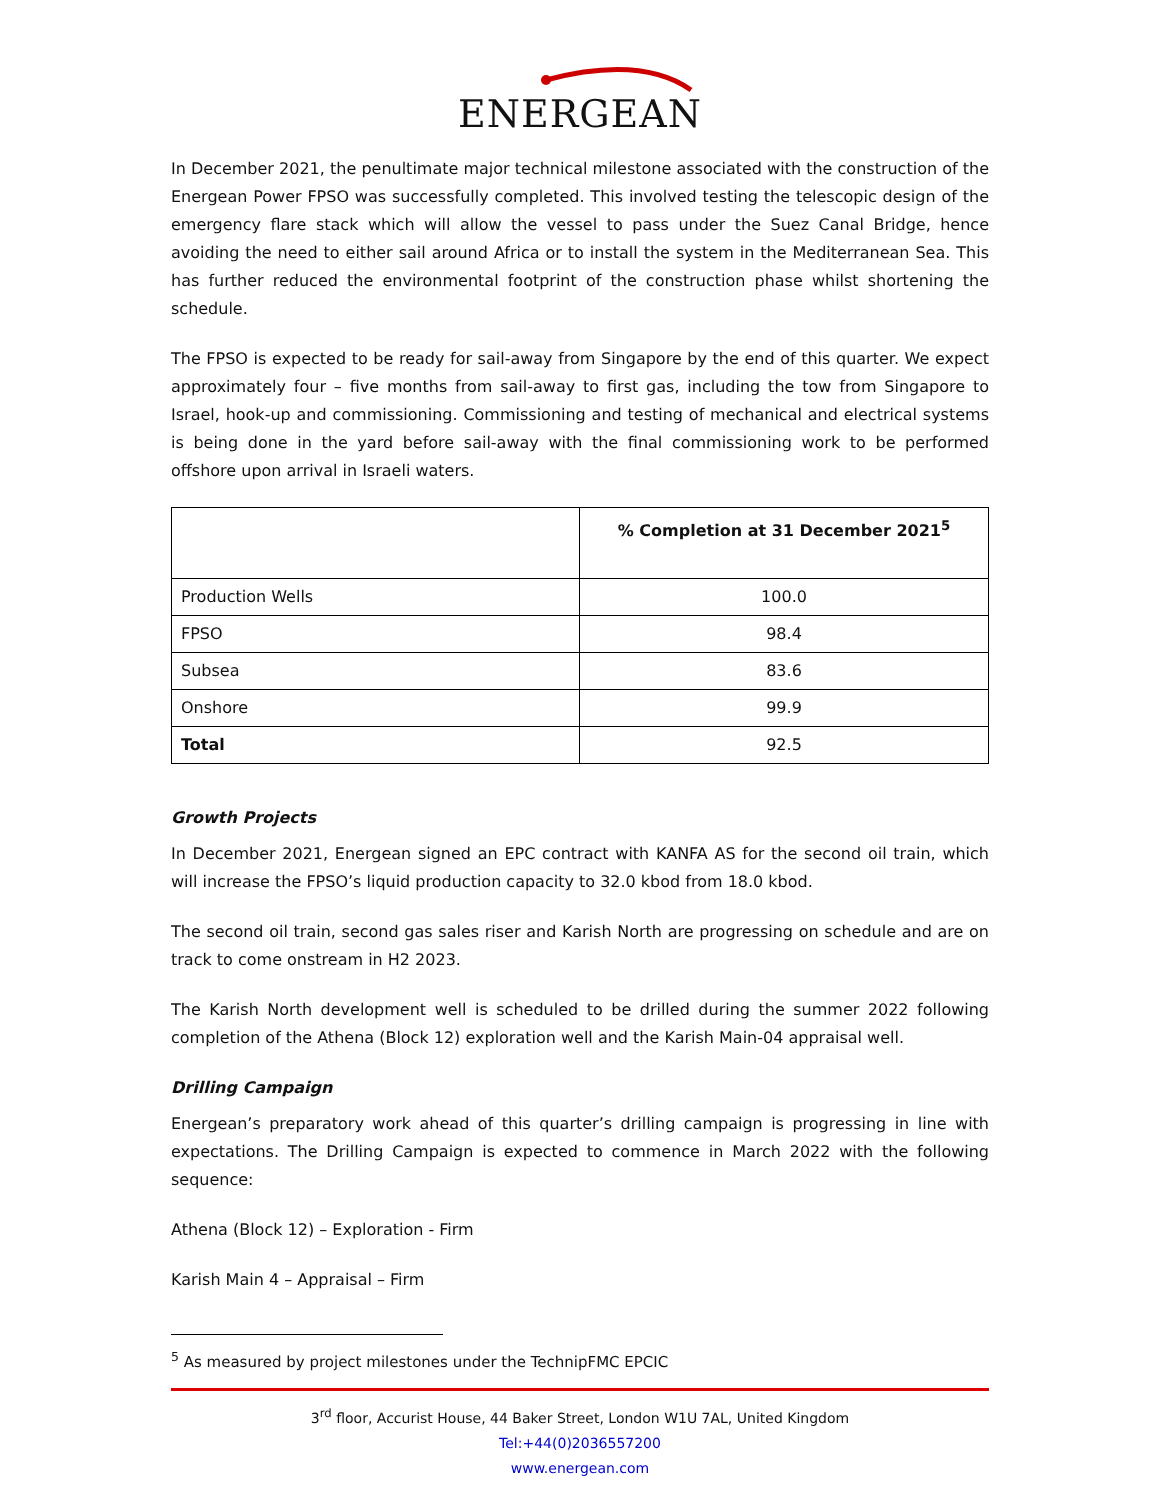ENERGEAN
In December 2021, the penultimate major technical milestone associated with the construction of the Energean Power FPSO was successfully completed. This involved testing the telescopic design of the emergency flare stack which will allow the vessel to pass under the Suez Canal Bridge, hence avoiding the need to either sail around Africa or to install the system in the Mediterranean Sea. This has further reduced the environmental footprint of the construction phase whilst shortening the schedule.
The FPSO is expected to be ready for sail-away from Singapore by the end of this quarter. We expect approximately four – five months from sail-away to first gas, including the tow from Singapore to Israel, hook-up and commissioning. Commissioning and testing of mechanical and electrical systems is being done in the yard before sail-away with the final commissioning work to be performed offshore upon arrival in Israeli waters.
| | % Completion at 31 December 2021<sup>5</sup> |
| --- | --- |
| Production Wells | 100.0 |
| FPSO | 98.4 |
| Subsea | 83.6 |
| Onshore | 99.9 |
| Total | 92.5 |
Growth Projects
In December 2021, Energean signed an EPC contract with KANFA AS for the second oil train, which will increase the FPSO’s liquid production capacity to 32.0 kbod from 18.0 kbod.
The second oil train, second gas sales riser and Karish North are progressing on schedule and are on track to come onstream in H2 2023.
The Karish North development well is scheduled to be drilled during the summer 2022 following completion of the Athena (Block 12) exploration well and the Karish Main-04 appraisal well.
Drilling Campaign
Energean’s preparatory work ahead of this quarter’s drilling campaign is progressing in line with expectations. The Drilling Campaign is expected to commence in March 2022 with the following sequence:
Athena (Block 12) – Exploration - Firm
Karish Main 4 – Appraisal – Firm
<sup>5</sup> As measured by project milestones under the TechnipFMC EPCIC
3<sup>rd</sup> floor, Accurist House, 44 Baker Street, London W1U 7AL, United Kingdom
Tel:+44(0)2036557200
www.energean.com